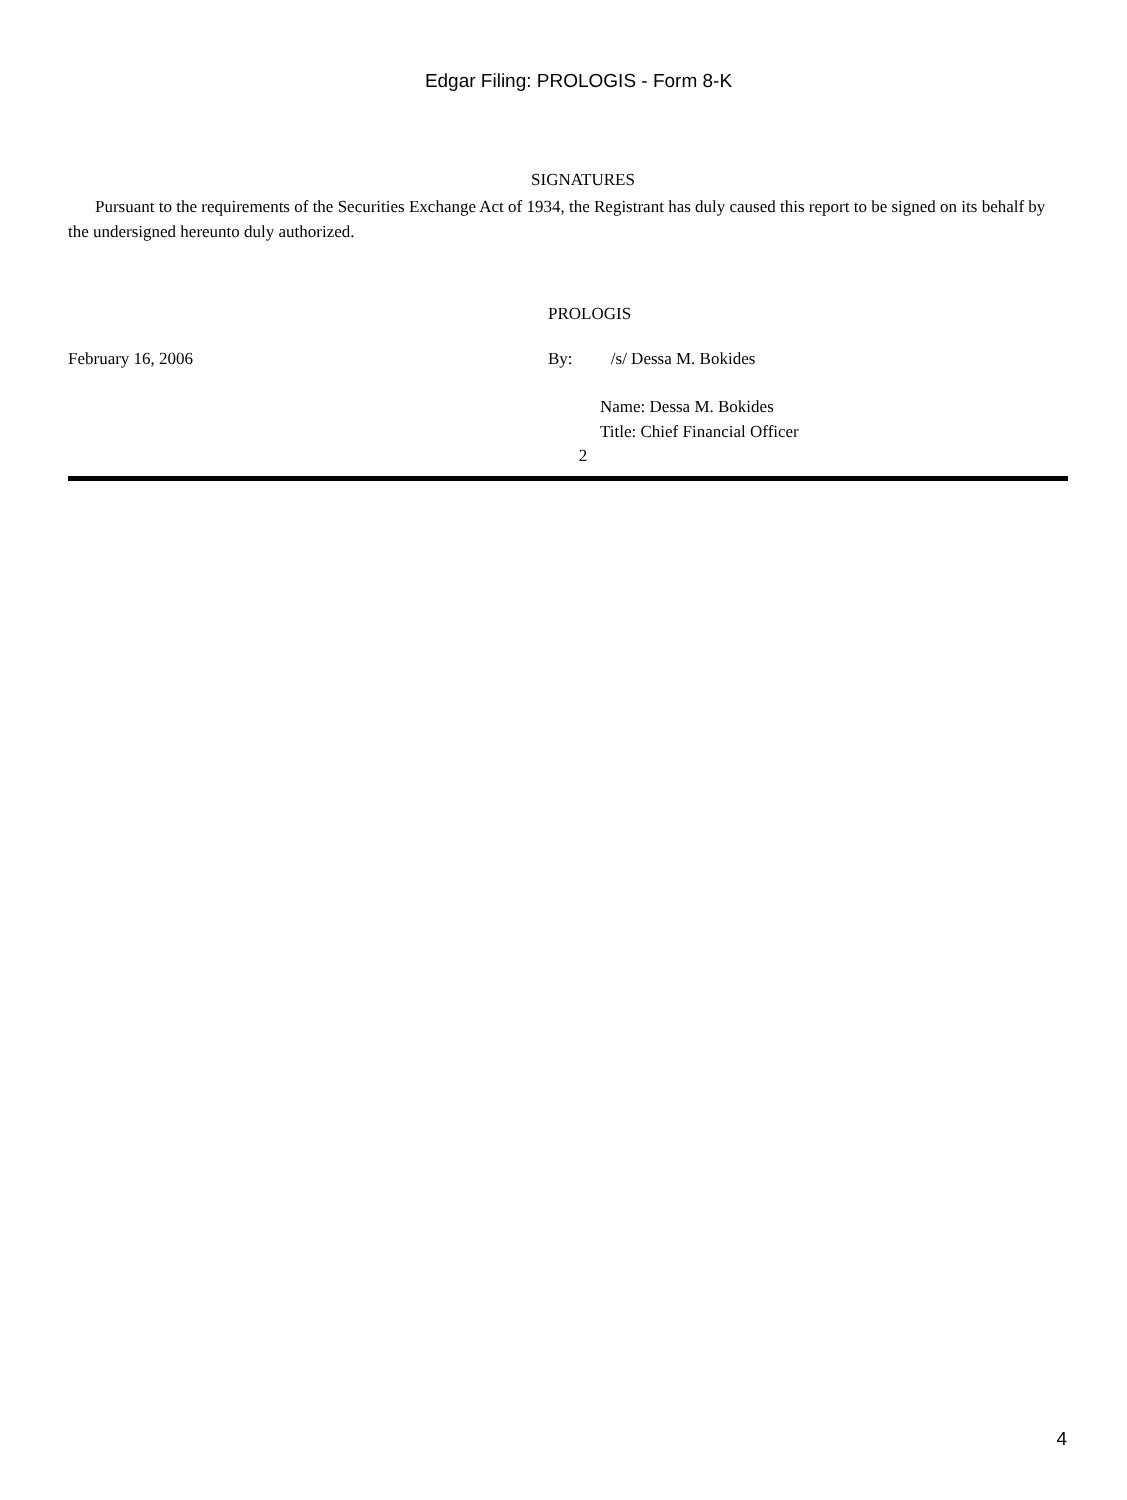Edgar Filing: PROLOGIS - Form 8-K
SIGNATURES
Pursuant to the requirements of the Securities Exchange Act of 1934, the Registrant has duly caused this report to be signed on its behalf by the undersigned hereunto duly authorized.
PROLOGIS
February 16, 2006 By: /s/ Dessa M. Bokides
Name: Dessa M. Bokides
Title: Chief Financial Officer
2
4